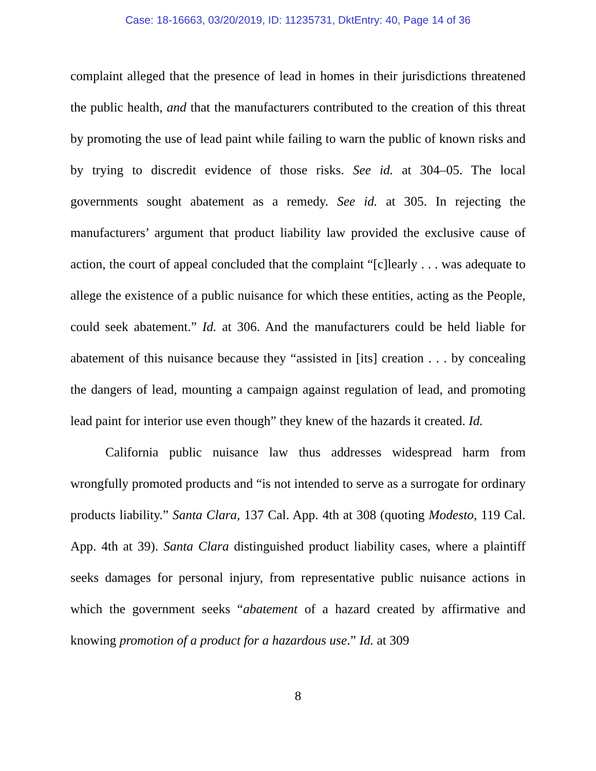Case: 18-16663, 03/20/2019, ID: 11235731, DktEntry: 40, Page 14 of 36
complaint alleged that the presence of lead in homes in their jurisdictions threatened the public health, and that the manufacturers contributed to the creation of this threat by promoting the use of lead paint while failing to warn the public of known risks and by trying to discredit evidence of those risks. See id. at 304–05. The local governments sought abatement as a remedy. See id. at 305. In rejecting the manufacturers’ argument that product liability law provided the exclusive cause of action, the court of appeal concluded that the complaint “[c]learly . . . was adequate to allege the existence of a public nuisance for which these entities, acting as the People, could seek abatement.” Id. at 306. And the manufacturers could be held liable for abatement of this nuisance because they “assisted in [its] creation . . . by concealing the dangers of lead, mounting a campaign against regulation of lead, and promoting lead paint for interior use even though” they knew of the hazards it created. Id.
California public nuisance law thus addresses widespread harm from wrongfully promoted products and “is not intended to serve as a surrogate for ordinary products liability.” Santa Clara, 137 Cal. App. 4th at 308 (quoting Modesto, 119 Cal. App. 4th at 39). Santa Clara distinguished product liability cases, where a plaintiff seeks damages for personal injury, from representative public nuisance actions in which the government seeks “abatement of a hazard created by affirmative and knowing promotion of a product for a hazardous use.” Id. at 309
8